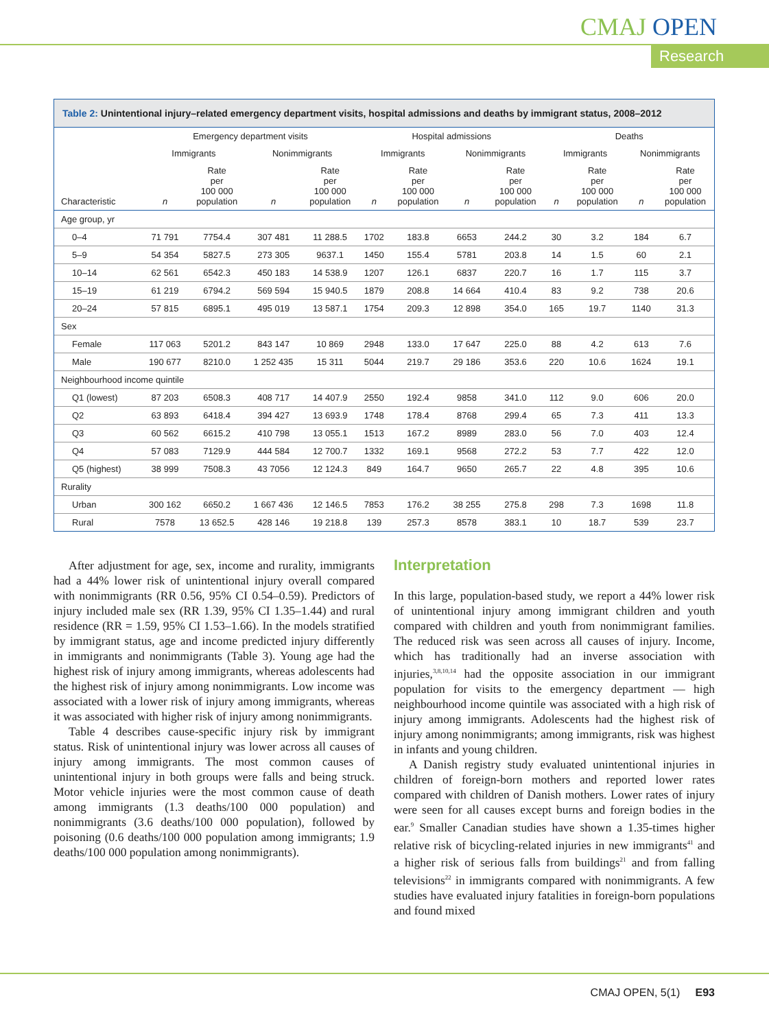CMAJ OPEN
Research
Table 2: Unintentional injury–related emergency department visits, hospital admissions and deaths by immigrant status, 2008–2012
| | Emergency department visits | | | | Hospital admissions | | | | Deaths | | | |
| --- | --- | --- | --- | --- | --- | --- | --- | --- | --- | --- | --- | --- |
| | Immigrants | | Nonimmigrants | | Immigrants | | Nonimmigrants | | Immigrants | | Nonimmigrants | |
| Characteristic | n | Rate per 100 000 population | n | Rate per 100 000 population | n | Rate per 100 000 population | n | Rate per 100 000 population | n | Rate per 100 000 population | n | Rate per 100 000 population |
| Age group, yr | | | | | | | | | | | | |
| 0–4 | 71 791 | 7754.4 | 307 481 | 11 288.5 | 1702 | 183.8 | 6653 | 244.2 | 30 | 3.2 | 184 | 6.7 |
| 5–9 | 54 354 | 5827.5 | 273 305 | 9637.1 | 1450 | 155.4 | 5781 | 203.8 | 14 | 1.5 | 60 | 2.1 |
| 10–14 | 62 561 | 6542.3 | 450 183 | 14 538.9 | 1207 | 126.1 | 6837 | 220.7 | 16 | 1.7 | 115 | 3.7 |
| 15–19 | 61 219 | 6794.2 | 569 594 | 15 940.5 | 1879 | 208.8 | 14 664 | 410.4 | 83 | 9.2 | 738 | 20.6 |
| 20–24 | 57 815 | 6895.1 | 495 019 | 13 587.1 | 1754 | 209.3 | 12 898 | 354.0 | 165 | 19.7 | 1140 | 31.3 |
| Sex | | | | | | | | | | | | |
| Female | 117 063 | 5201.2 | 843 147 | 10 869 | 2948 | 133.0 | 17 647 | 225.0 | 88 | 4.2 | 613 | 7.6 |
| Male | 190 677 | 8210.0 | 1 252 435 | 15 311 | 5044 | 219.7 | 29 186 | 353.6 | 220 | 10.6 | 1624 | 19.1 |
| Neighbourhood income quintile | | | | | | | | | | | | |
| Q1 (lowest) | 87 203 | 6508.3 | 408 717 | 14 407.9 | 2550 | 192.4 | 9858 | 341.0 | 112 | 9.0 | 606 | 20.0 |
| Q2 | 63 893 | 6418.4 | 394 427 | 13 693.9 | 1748 | 178.4 | 8768 | 299.4 | 65 | 7.3 | 411 | 13.3 |
| Q3 | 60 562 | 6615.2 | 410 798 | 13 055.1 | 1513 | 167.2 | 8989 | 283.0 | 56 | 7.0 | 403 | 12.4 |
| Q4 | 57 083 | 7129.9 | 444 584 | 12 700.7 | 1332 | 169.1 | 9568 | 272.2 | 53 | 7.7 | 422 | 12.0 |
| Q5 (highest) | 38 999 | 7508.3 | 43 7056 | 12 124.3 | 849 | 164.7 | 9650 | 265.7 | 22 | 4.8 | 395 | 10.6 |
| Rurality | | | | | | | | | | | | |
| Urban | 300 162 | 6650.2 | 1 667 436 | 12 146.5 | 7853 | 176.2 | 38 255 | 275.8 | 298 | 7.3 | 1698 | 11.8 |
| Rural | 7578 | 13 652.5 | 428 146 | 19 218.8 | 139 | 257.3 | 8578 | 383.1 | 10 | 18.7 | 539 | 23.7 |
After adjustment for age, sex, income and rurality, immigrants had a 44% lower risk of unintentional injury overall compared with nonimmigrants (RR 0.56, 95% CI 0.54–0.59). Predictors of injury included male sex (RR 1.39, 95% CI 1.35–1.44) and rural residence (RR = 1.59, 95% CI 1.53–1.66). In the models stratified by immigrant status, age and income predicted injury differently in immigrants and nonimmigrants (Table 3). Young age had the highest risk of injury among immigrants, whereas adolescents had the highest risk of injury among nonimmigrants. Low income was associated with a lower risk of injury among immigrants, whereas it was associated with higher risk of injury among nonimmigrants.
Table 4 describes cause-specific injury risk by immigrant status. Risk of unintentional injury was lower across all causes of injury among immigrants. The most common causes of unintentional injury in both groups were falls and being struck. Motor vehicle injuries were the most common cause of death among immigrants (1.3 deaths/100 000 population) and nonimmigrants (3.6 deaths/100 000 population), followed by poisoning (0.6 deaths/100 000 population among immigrants; 1.9 deaths/100 000 population among nonimmigrants).
Interpretation
In this large, population-based study, we report a 44% lower risk of unintentional injury among immigrant children and youth compared with children and youth from nonimmigrant families. The reduced risk was seen across all causes of injury. Income, which has traditionally had an inverse association with injuries,<sup>3,8,10,14</sup> had the opposite association in our immigrant population for visits to the emergency department — high neighbourhood income quintile was associated with a high risk of injury among immigrants. Adolescents had the highest risk of injury among nonimmigrants; among immigrants, risk was highest in infants and young children.
A Danish registry study evaluated unintentional injuries in children of foreign-born mothers and reported lower rates compared with children of Danish mothers. Lower rates of injury were seen for all causes except burns and foreign bodies in the ear.<sup>9</sup> Smaller Canadian studies have shown a 1.35-times higher relative risk of bicycling-related injuries in new immigrants<sup>41</sup> and a higher risk of serious falls from buildings<sup>21</sup> and from falling televisions<sup>22</sup> in immigrants compared with nonimmigrants. A few studies have evaluated injury fatalities in foreign-born populations and found mixed
CMAJ OPEN, 5(1) E93